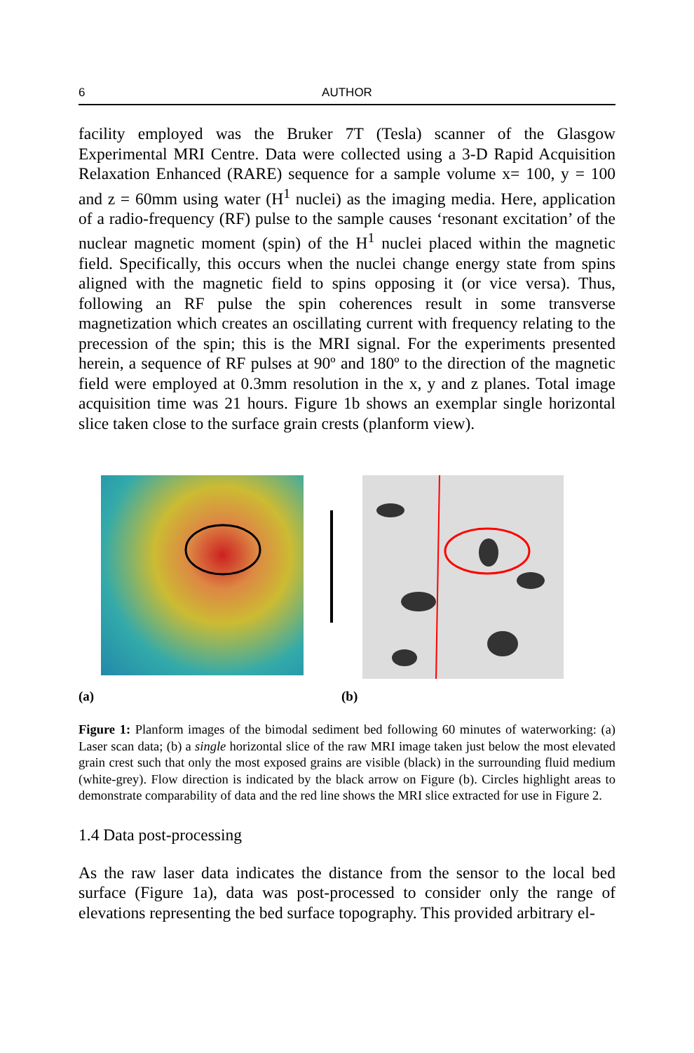6 AUTHOR
facility employed was the Bruker 7T (Tesla) scanner of the Glasgow Experimental MRI Centre. Data were collected using a 3-D Rapid Acquisition Relaxation Enhanced (RARE) sequence for a sample volume x= 100, y = 100 and z = 60mm using water (H<sup>1</sup> nuclei) as the imaging media. Here, application of a radio-frequency (RF) pulse to the sample causes ‘resonant excitation’ of the nuclear magnetic moment (spin) of the H<sup>1</sup> nuclei placed within the magnetic field. Specifically, this occurs when the nuclei change energy state from spins aligned with the magnetic field to spins opposing it (or vice versa). Thus, following an RF pulse the spin coherences result in some transverse magnetization which creates an oscillating current with frequency relating to the precession of the spin; this is the MRI signal. For the experiments presented herein, a sequence of RF pulses at 90º and 180º to the direction of the magnetic field were employed at 0.3mm resolution in the x, y and z planes. Total image acquisition time was 21 hours. Figure 1b shows an exemplar single horizontal slice taken close to the surface grain crests (planform view).
(a) (b)
Figure 1: Planform images of the bimodal sediment bed following 60 minutes of waterworking: (a) Laser scan data; (b) a single horizontal slice of the raw MRI image taken just below the most elevated grain crest such that only the most exposed grains are visible (black) in the surrounding fluid medium (white-grey). Flow direction is indicated by the black arrow on Figure (b). Circles highlight areas to demonstrate comparability of data and the red line shows the MRI slice extracted for use in Figure 2.
1.4 Data post-processing
As the raw laser data indicates the distance from the sensor to the local bed surface (Figure 1a), data was post-processed to consider only the range of elevations representing the bed surface topography. This provided arbitrary el-